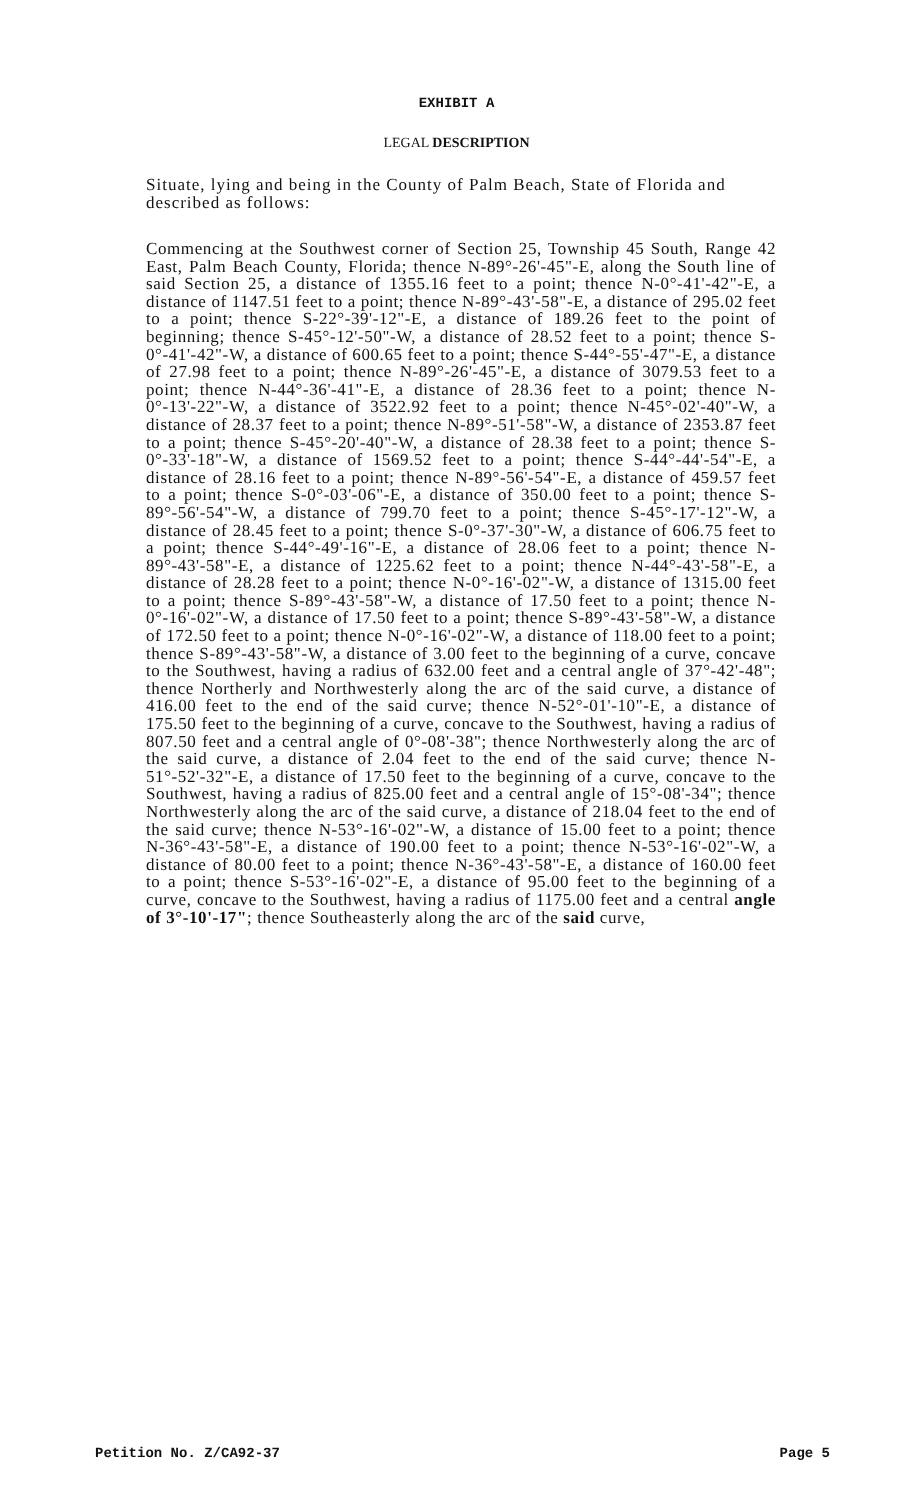EXHIBIT A
LEGAL DESCRIPTION
Situate, lying and being in the County of Palm Beach, State of Florida and described as follows:
Commencing at the Southwest corner of Section 25, Township 45 South, Range 42 East, Palm Beach County, Florida; thence N-89°-26'-45"-E, along the South line of said Section 25, a distance of 1355.16 feet to a point; thence N-0°-41'-42"-E, a distance of 1147.51 feet to a point; thence N-89°-43'-58"-E, a distance of 295.02 feet to a point; thence S-22°-39'-12"-E, a distance of 189.26 feet to the point of beginning; thence S-45°-12'-50"-W, a distance of 28.52 feet to a point; thence S-0°-41'-42"-W, a distance of 600.65 feet to a point; thence S-44°-55'-47"-E, a distance of 27.98 feet to a point; thence N-89°-26'-45"-E, a distance of 3079.53 feet to a point; thence N-44°-36'-41"-E, a distance of 28.36 feet to a point; thence N-0°-13'-22"-W, a distance of 3522.92 feet to a point; thence N-45°-02'-40"-W, a distance of 28.37 feet to a point; thence N-89°-51'-58"-W, a distance of 2353.87 feet to a point; thence S-45°-20'-40"-W, a distance of 28.38 feet to a point; thence S-0°-33'-18"-W, a distance of 1569.52 feet to a point; thence S-44°-44'-54"-E, a distance of 28.16 feet to a point; thence N-89°-56'-54"-E, a distance of 459.57 feet to a point; thence S-0°-03'-06"-E, a distance of 350.00 feet to a point; thence S-89°-56'-54"-W, a distance of 799.70 feet to a point; thence S-45°-17'-12"-W, a distance of 28.45 feet to a point; thence S-0°-37'-30"-W, a distance of 606.75 feet to a point; thence S-44°-49'-16"-E, a distance of 28.06 feet to a point; thence N-89°-43'-58"-E, a distance of 1225.62 feet to a point; thence N-44°-43'-58"-E, a distance of 28.28 feet to a point; thence N-0°-16'-02"-W, a distance of 1315.00 feet to a point; thence S-89°-43'-58"-W, a distance of 17.50 feet to a point; thence N-0°-16'-02"-W, a distance of 17.50 feet to a point; thence S-89°-43'-58"-W, a distance of 172.50 feet to a point; thence N-0°-16'-02"-W, a distance of 118.00 feet to a point; thence S-89°-43'-58"-W, a distance of 3.00 feet to the beginning of a curve, concave to the Southwest, having a radius of 632.00 feet and a central angle of 37°-42'-48"; thence Northerly and Northwesterly along the arc of the said curve, a distance of 416.00 feet to the end of the said curve; thence N-52°-01'-10"-E, a distance of 175.50 feet to the beginning of a curve, concave to the Southwest, having a radius of 807.50 feet and a central angle of 0°-08'-38"; thence Northwesterly along the arc of the said curve, a distance of 2.04 feet to the end of the said curve; thence N-51°-52'-32"-E, a distance of 17.50 feet to the beginning of a curve, concave to the Southwest, having a radius of 825.00 feet and a central angle of 15°-08'-34"; thence Northwesterly along the arc of the said curve, a distance of 218.04 feet to the end of the said curve; thence N-53°-16'-02"-W, a distance of 15.00 feet to a point; thence N-36°-43'-58"-E, a distance of 190.00 feet to a point; thence N-53°-16'-02"-W, a distance of 80.00 feet to a point; thence N-36°-43'-58"-E, a distance of 160.00 feet to a point; thence S-53°-16'-02"-E, a distance of 95.00 feet to the beginning of a curve, concave to the Southwest, having a radius of 1175.00 feet and a central angle of 3°-10'-17"; thence Southeasterly along the arc of the said curve,
Petition No. Z/CA92-37 Page 5